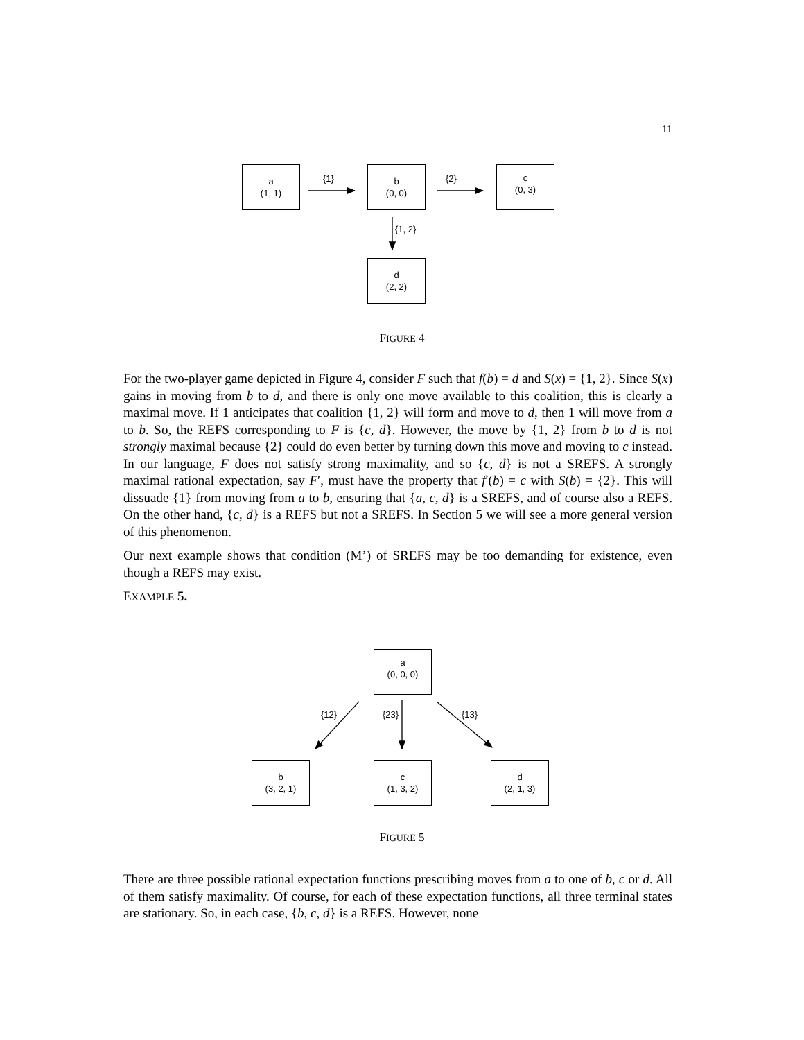11
a
(1, 1)
b
(0, 0)
c
(0, 3)
d
(2, 2)
{1} {2}
{1, 2}
FIGURE 4
For the two-player game depicted in Figure 4, consider F such that f(b) = d and S(x) = {1, 2}. Since S(x) gains in moving from b to d, and there is only one move available to this coalition, this is clearly a maximal move. If 1 anticipates that coalition {1, 2} will form and move to d, then 1 will move from a to b. So, the REFS corresponding to F is {c, d}. However, the move by {1, 2} from b to d is not strongly maximal because {2} could do even better by turning down this move and moving to c instead. In our language, F does not satisfy strong maximality, and so {c, d} is not a SREFS. A strongly maximal rational expectation, say F′, must have the property that f′(b) = c with S(b) = {2}. This will dissuade {1} from moving from a to b, ensuring that {a, c, d} is a SREFS, and of course also a REFS. On the other hand, {c, d} is a REFS but not a SREFS. In Section 5 we will see a more general version of this phenomenon.
Our next example shows that condition (M’) of SREFS may be too demanding for existence, even though a REFS may exist.
EXAMPLE 5.
a
(0, 0, 0)
{12} {23} {13}
b
(3, 2, 1)
c
(1, 3, 2)
d
(2, 1, 3)
FIGURE 5
There are three possible rational expectation functions prescribing moves from a to one of b, c or d. All of them satisfy maximality. Of course, for each of these expectation functions, all three terminal states are stationary. So, in each case, {b, c, d} is a REFS. However, none